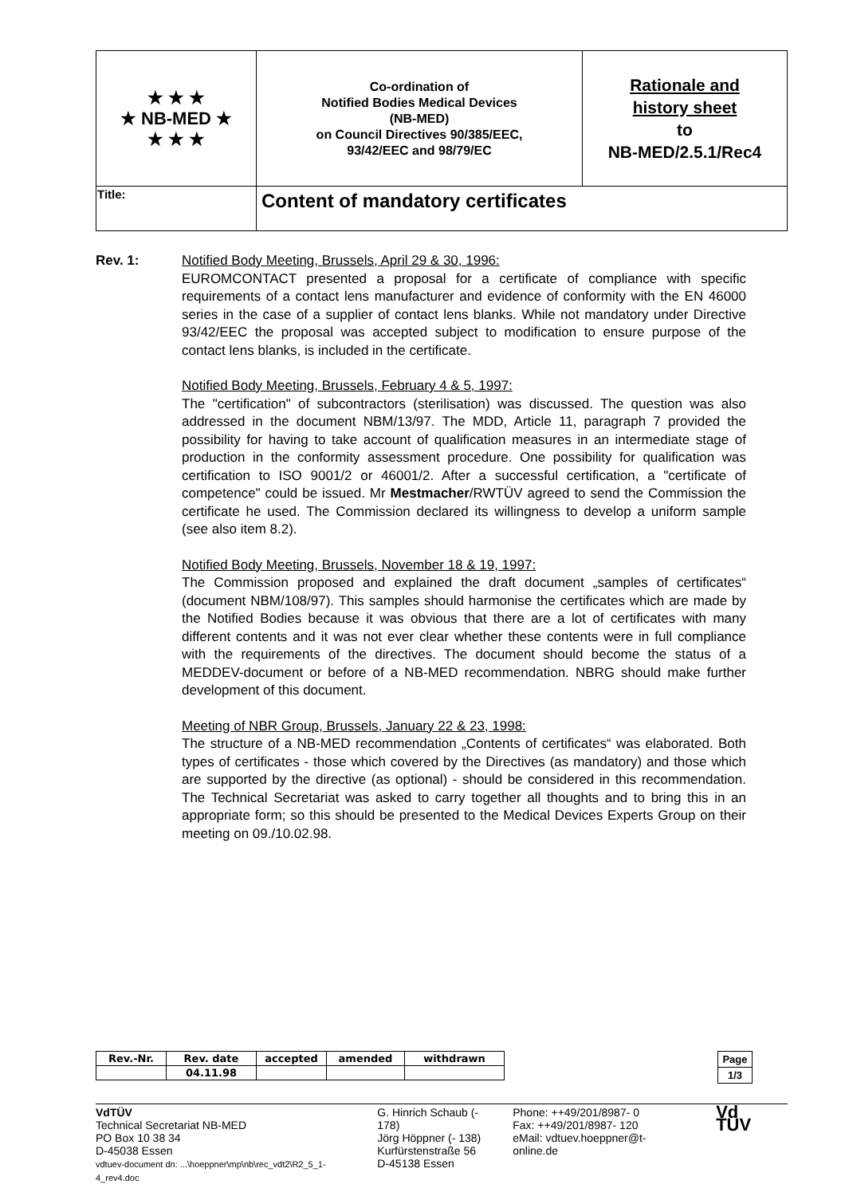| ★ ★ ★ ★ NB-MED ★ ★ ★ ★ | Co-ordination of Notified Bodies Medical Devices (NB-MED) on Council Directives 90/385/EEC, 93/42/EEC and 98/79/EC | Rationale and history sheet to NB-MED/2.5.1/Rec4 |
| Title: | Content of mandatory certificates | |
Rev. 1: Notified Body Meeting, Brussels, April 29 & 30, 1996:
EUROMCONTACT presented a proposal for a certificate of compliance with specific requirements of a contact lens manufacturer and evidence of conformity with the EN 46000 series in the case of a supplier of contact lens blanks. While not mandatory under Directive 93/42/EEC the proposal was accepted subject to modification to ensure purpose of the contact lens blanks, is included in the certificate.
Notified Body Meeting, Brussels, February 4 & 5, 1997:
The "certification" of subcontractors (sterilisation) was discussed. The question was also addressed in the document NBM/13/97. The MDD, Article 11, paragraph 7 provided the possibility for having to take account of qualification measures in an intermediate stage of production in the conformity assessment procedure. One possibility for qualification was certification to ISO 9001/2 or 46001/2. After a successful certification, a "certificate of competence" could be issued. Mr Mestmacher/RWTÜV agreed to send the Commission the certificate he used. The Commission declared its willingness to develop a uniform sample (see also item 8.2).
Notified Body Meeting, Brussels, November 18 & 19, 1997:
The Commission proposed and explained the draft document „samples of certificates“ (document NBM/108/97). This samples should harmonise the certificates which are made by the Notified Bodies because it was obvious that there are a lot of certificates with many different contents and it was not ever clear whether these contents were in full compliance with the requirements of the directives. The document should become the status of a MEDDEV-document or before of a NB-MED recommendation. NBRG should make further development of this document.
Meeting of NBR Group, Brussels, January 22 & 23, 1998:
The structure of a NB-MED recommendation „Contents of certificates“ was elaborated. Both types of certificates - those which covered by the Directives (as mandatory) and those which are supported by the directive (as optional) - should be considered in this recommendation. The Technical Secretariat was asked to carry together all thoughts and to bring this in an appropriate form; so this should be presented to the Medical Devices Experts Group on their meeting on 09./10.02.98.
| Rev.-Nr. | Rev. date | accepted | amended | withdrawn |
| | 04.11.98 | | | |
| Page |
| 1/3 |
VdTÜV
Technical Secretariat NB-MED
PO Box 10 38 34
D-45038 Essen
vdtuev-document dn: ...\hoeppner\mp\nb\rec_vdt2\R2_5_1-4_rev4.doc
G. Hinrich Schaub (- 178)
Jörg Höppner (- 138)
Kurfürstenstraße 56
D-45138 Essen
Phone: ++49/201/8987- 0
Fax: ++49/201/8987- 120
eMail: vdtuev.hoeppner@t-online.de
Vd TÜV